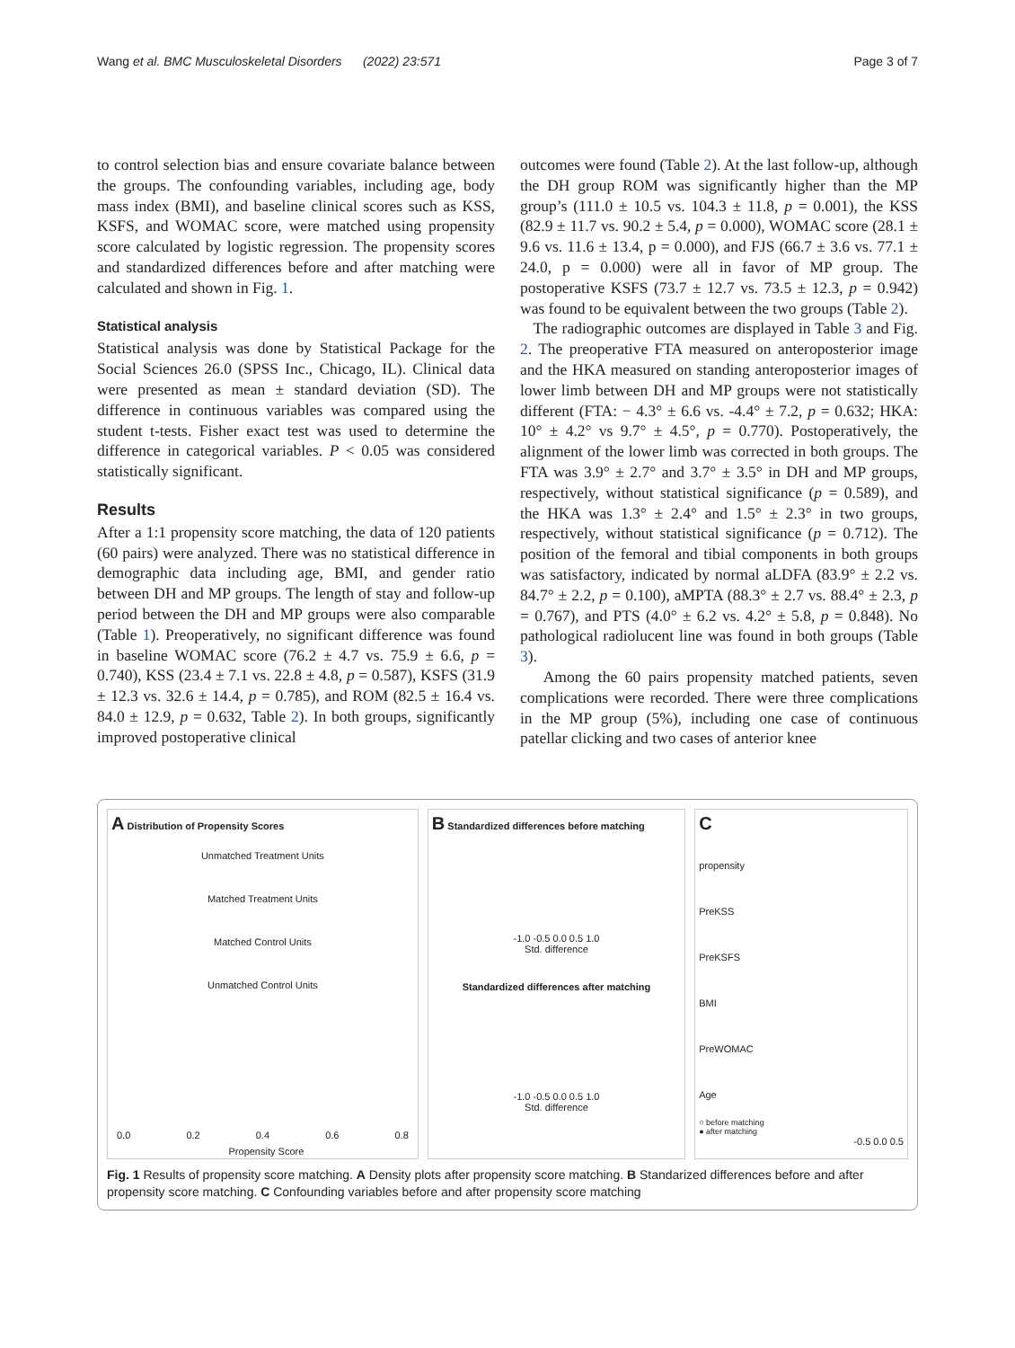Wang et al. BMC Musculoskeletal Disorders (2022) 23:571 Page 3 of 7
to control selection bias and ensure covariate balance between the groups. The confounding variables, including age, body mass index (BMI), and baseline clinical scores such as KSS, KSFS, and WOMAC score, were matched using propensity score calculated by logistic regression. The propensity scores and standardized differences before and after matching were calculated and shown in Fig. 1.
Statistical analysis
Statistical analysis was done by Statistical Package for the Social Sciences 26.0 (SPSS Inc., Chicago, IL). Clinical data were presented as mean ± standard deviation (SD). The difference in continuous variables was compared using the student t-tests. Fisher exact test was used to determine the difference in categorical variables. P < 0.05 was considered statistically significant.
Results
After a 1:1 propensity score matching, the data of 120 patients (60 pairs) were analyzed. There was no statistical difference in demographic data including age, BMI, and gender ratio between DH and MP groups. The length of stay and follow-up period between the DH and MP groups were also comparable (Table 1). Preoperatively, no significant difference was found in baseline WOMAC score (76.2 ± 4.7 vs. 75.9 ± 6.6, p = 0.740), KSS (23.4 ± 7.1 vs. 22.8 ± 4.8, p = 0.587), KSFS (31.9 ± 12.3 vs. 32.6 ± 14.4, p = 0.785), and ROM (82.5 ± 16.4 vs. 84.0 ± 12.9, p = 0.632, Table 2). In both groups, significantly improved postoperative clinical
outcomes were found (Table 2). At the last follow-up, although the DH group ROM was significantly higher than the MP group’s (111.0 ± 10.5 vs. 104.3 ± 11.8, p = 0.001), the KSS (82.9 ± 11.7 vs. 90.2 ± 5.4, p = 0.000), WOMAC score (28.1 ± 9.6 vs. 11.6 ± 13.4, p = 0.000), and FJS (66.7 ± 3.6 vs. 77.1 ± 24.0, p = 0.000) were all in favor of MP group. The postoperative KSFS (73.7 ± 12.7 vs. 73.5 ± 12.3, p = 0.942) was found to be equivalent between the two groups (Table 2).
The radiographic outcomes are displayed in Table 3 and Fig. 2. The preoperative FTA measured on anteroposterior image and the HKA measured on standing anteroposterior images of lower limb between DH and MP groups were not statistically different (FTA: − 4.3° ± 6.6 vs. -4.4° ± 7.2, p = 0.632; HKA: 10° ± 4.2° vs 9.7° ± 4.5°, p = 0.770). Postoperatively, the alignment of the lower limb was corrected in both groups. The FTA was 3.9° ± 2.7° and 3.7° ± 3.5° in DH and MP groups, respectively, without statistical significance (p = 0.589), and the HKA was 1.3° ± 2.4° and 1.5° ± 2.3° in two groups, respectively, without statistical significance (p = 0.712). The position of the femoral and tibial components in both groups was satisfactory, indicated by normal aLDFA (83.9° ± 2.2 vs. 84.7° ± 2.2, p = 0.100), aMPTA (88.3° ± 2.7 vs. 88.4° ± 2.3, p = 0.767), and PTS (4.0° ± 6.2 vs. 4.2° ± 5.8, p = 0.848). No pathological radiolucent line was found in both groups (Table 3).
Among the 60 pairs propensity matched patients, seven complications were recorded. There were three complications in the MP group (5%), including one case of continuous patellar clicking and two cases of anterior knee
A Distribution of Propensity Scores
Unmatched Treatment Units
Matched Treatment Units
Matched Control Units
Unmatched Control Units
0.0 0.2 0.4 0.6 0.8
Propensity Score
B Standardized differences before matching
-1.0 -0.5 0.0 0.5 1.0
Std. difference
Standardized differences after matching
-1.0 -0.5 0.0 0.5 1.0
Std. difference
C
propensity
PreKSS
PreKSFS
BMI
PreWOMAC
Age
○ before matching
● after matching
-0.5 0.0 0.5
Fig. 1 Results of propensity score matching. A Density plots after propensity score matching. B Standarized differences before and after propensity score matching. C Confounding variables before and after propensity score matching